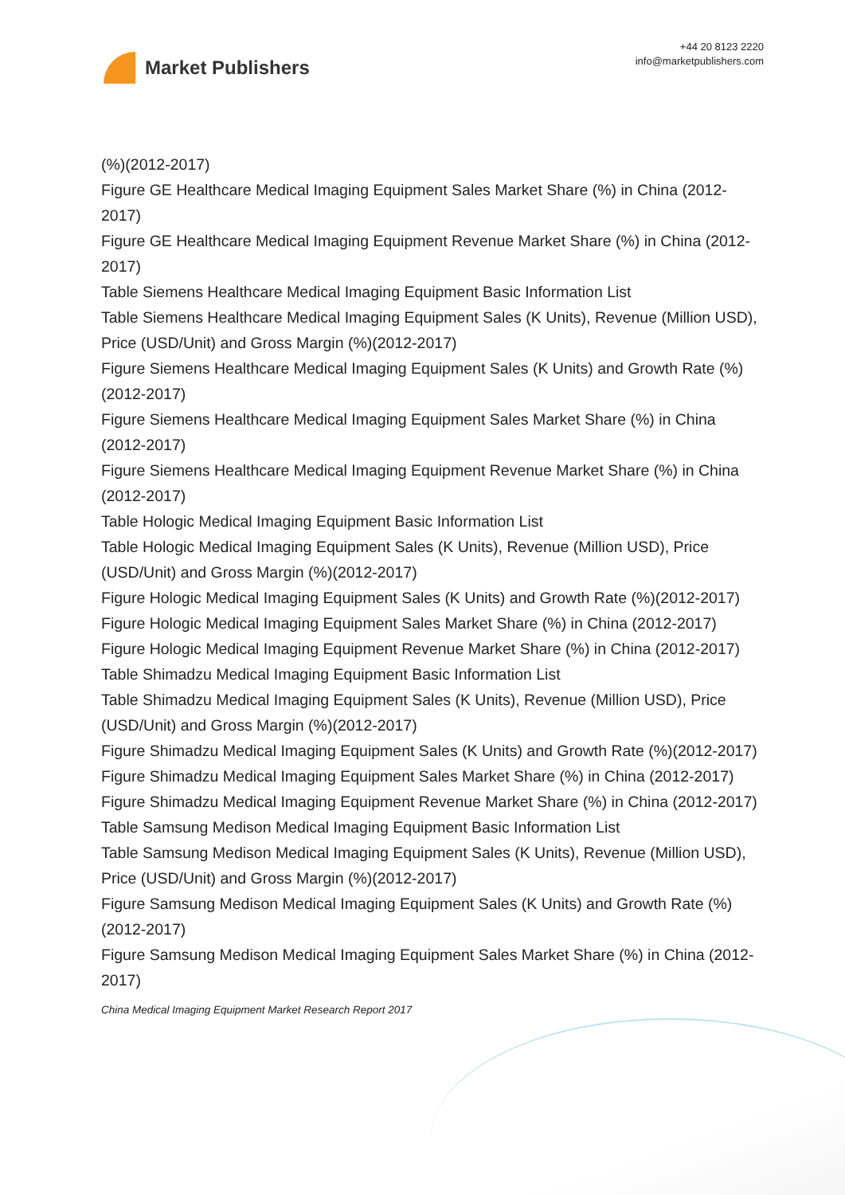Market Publishers
+44 20 8123 2220
info@marketpublishers.com
(%)(2012-2017)
Figure GE Healthcare Medical Imaging Equipment Sales Market Share (%) in China (2012-2017)
Figure GE Healthcare Medical Imaging Equipment Revenue Market Share (%) in China (2012-2017)
Table Siemens Healthcare Medical Imaging Equipment Basic Information List
Table Siemens Healthcare Medical Imaging Equipment Sales (K Units), Revenue (Million USD), Price (USD/Unit) and Gross Margin (%)(2012-2017)
Figure Siemens Healthcare Medical Imaging Equipment Sales (K Units) and Growth Rate (%)(2012-2017)
Figure Siemens Healthcare Medical Imaging Equipment Sales Market Share (%) in China (2012-2017)
Figure Siemens Healthcare Medical Imaging Equipment Revenue Market Share (%) in China (2012-2017)
Table Hologic Medical Imaging Equipment Basic Information List
Table Hologic Medical Imaging Equipment Sales (K Units), Revenue (Million USD), Price (USD/Unit) and Gross Margin (%)(2012-2017)
Figure Hologic Medical Imaging Equipment Sales (K Units) and Growth Rate (%)(2012-2017)
Figure Hologic Medical Imaging Equipment Sales Market Share (%) in China (2012-2017)
Figure Hologic Medical Imaging Equipment Revenue Market Share (%) in China (2012-2017)
Table Shimadzu Medical Imaging Equipment Basic Information List
Table Shimadzu Medical Imaging Equipment Sales (K Units), Revenue (Million USD), Price (USD/Unit) and Gross Margin (%)(2012-2017)
Figure Shimadzu Medical Imaging Equipment Sales (K Units) and Growth Rate (%)(2012-2017)
Figure Shimadzu Medical Imaging Equipment Sales Market Share (%) in China (2012-2017)
Figure Shimadzu Medical Imaging Equipment Revenue Market Share (%) in China (2012-2017)
Table Samsung Medison Medical Imaging Equipment Basic Information List
Table Samsung Medison Medical Imaging Equipment Sales (K Units), Revenue (Million USD), Price (USD/Unit) and Gross Margin (%)(2012-2017)
Figure Samsung Medison Medical Imaging Equipment Sales (K Units) and Growth Rate (%)(2012-2017)
Figure Samsung Medison Medical Imaging Equipment Sales Market Share (%) in China (2012-2017)
China Medical Imaging Equipment Market Research Report 2017